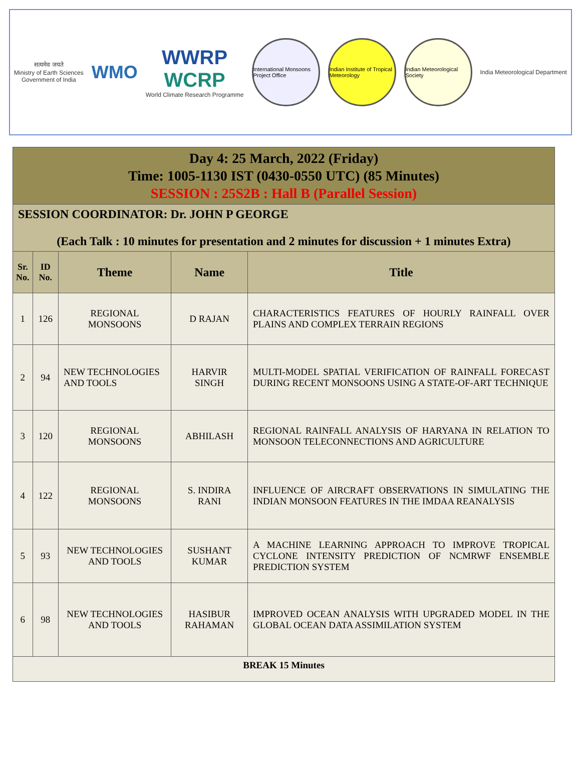सत्यमेव जयते
Ministry of Earth Sciences
Government of India
WMO
WWRP
WCRP
World Climate Research Programme
International Monsoons Project Office
Indian Institute of Tropical Meteorology
Indian Meteorological Society
India Meteorological Department
| Day 4: 25 March, 2022 (Friday) Time: 1005-1130 IST (0430-0550 UTC) (85 Minutes) SESSION : 25S2B : Hall B (Parallel Session) | | | | |
| SESSION COORDINATOR: Dr. JOHN P GEORGE (Each Talk : 10 minutes for presentation and 2 minutes for discussion + 1 minutes Extra) | | | | |
| Sr. No. | ID No. | Theme | Name | Title |
| 1 | 126 | REGIONAL MONSOONS | D RAJAN | CHARACTERISTICS FEATURES OF HOURLY RAINFALL OVER PLAINS AND COMPLEX TERRAIN REGIONS |
| 2 | 94 | NEW TECHNOLOGIES AND TOOLS | HARVIR SINGH | MULTI-MODEL SPATIAL VERIFICATION OF RAINFALL FORECAST DURING RECENT MONSOONS USING A STATE-OF-ART TECHNIQUE |
| 3 | 120 | REGIONAL MONSOONS | ABHILASH | REGIONAL RAINFALL ANALYSIS OF HARYANA IN RELATION TO MONSOON TELECONNECTIONS AND AGRICULTURE |
| 4 | 122 | REGIONAL MONSOONS | S. INDIRA RANI | INFLUENCE OF AIRCRAFT OBSERVATIONS IN SIMULATING THE INDIAN MONSOON FEATURES IN THE IMDAA REANALYSIS |
| 5 | 93 | NEW TECHNOLOGIES AND TOOLS | SUSHANT KUMAR | A MACHINE LEARNING APPROACH TO IMPROVE TROPICAL CYCLONE INTENSITY PREDICTION OF NCMRWF ENSEMBLE PREDICTION SYSTEM |
| 6 | 98 | NEW TECHNOLOGIES AND TOOLS | HASIBUR RAHAMAN | IMPROVED OCEAN ANALYSIS WITH UPGRADED MODEL IN THE GLOBAL OCEAN DATA ASSIMILATION SYSTEM |
| BREAK 15 Minutes | | | | |